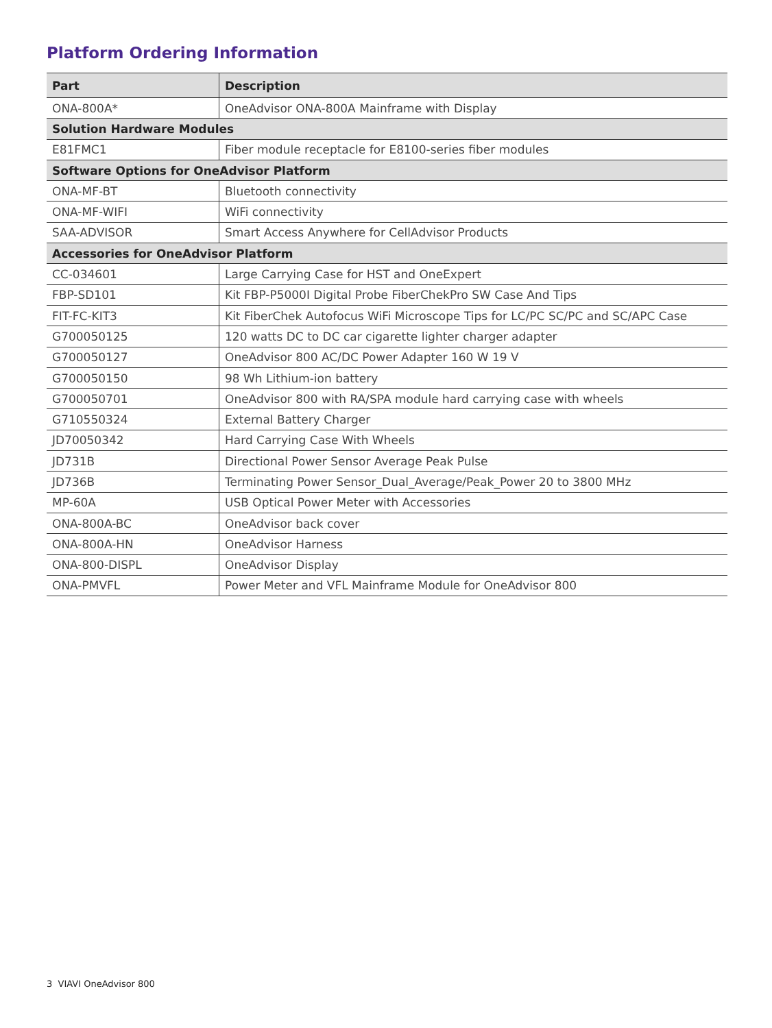Platform Ordering Information
| Part | Description |
| --- | --- |
| ONA-800A* | OneAdvisor ONA-800A Mainframe with Display |
| Solution Hardware Modules | |
| E81FMC1 | Fiber module receptacle for E8100-series fiber modules |
| Software Options for OneAdvisor Platform | |
| ONA-MF-BT | Bluetooth connectivity |
| ONA-MF-WIFI | WiFi connectivity |
| SAA-ADVISOR | Smart Access Anywhere for CellAdvisor Products |
| Accessories for OneAdvisor Platform | |
| CC-034601 | Large Carrying Case for HST and OneExpert |
| FBP-SD101 | Kit FBP-P5000I Digital Probe FiberChekPro SW Case And Tips |
| FIT-FC-KIT3 | Kit FiberChek Autofocus WiFi Microscope Tips for LC/PC SC/PC and SC/APC Case |
| G700050125 | 120 watts DC to DC car cigarette lighter charger adapter |
| G700050127 | OneAdvisor 800 AC/DC Power Adapter 160 W 19 V |
| G700050150 | 98 Wh Lithium-ion battery |
| G700050701 | OneAdvisor 800 with RA/SPA module hard carrying case with wheels |
| G710550324 | External Battery Charger |
| JD70050342 | Hard Carrying Case With Wheels |
| JD731B | Directional Power Sensor Average Peak Pulse |
| JD736B | Terminating Power Sensor_Dual_Average/Peak_Power 20 to 3800 MHz |
| MP-60A | USB Optical Power Meter with Accessories |
| ONA-800A-BC | OneAdvisor back cover |
| ONA-800A-HN | OneAdvisor Harness |
| ONA-800-DISPL | OneAdvisor Display |
| ONA-PMVFL | Power Meter and VFL Mainframe Module for OneAdvisor 800 |
3 VIAVI OneAdvisor 800